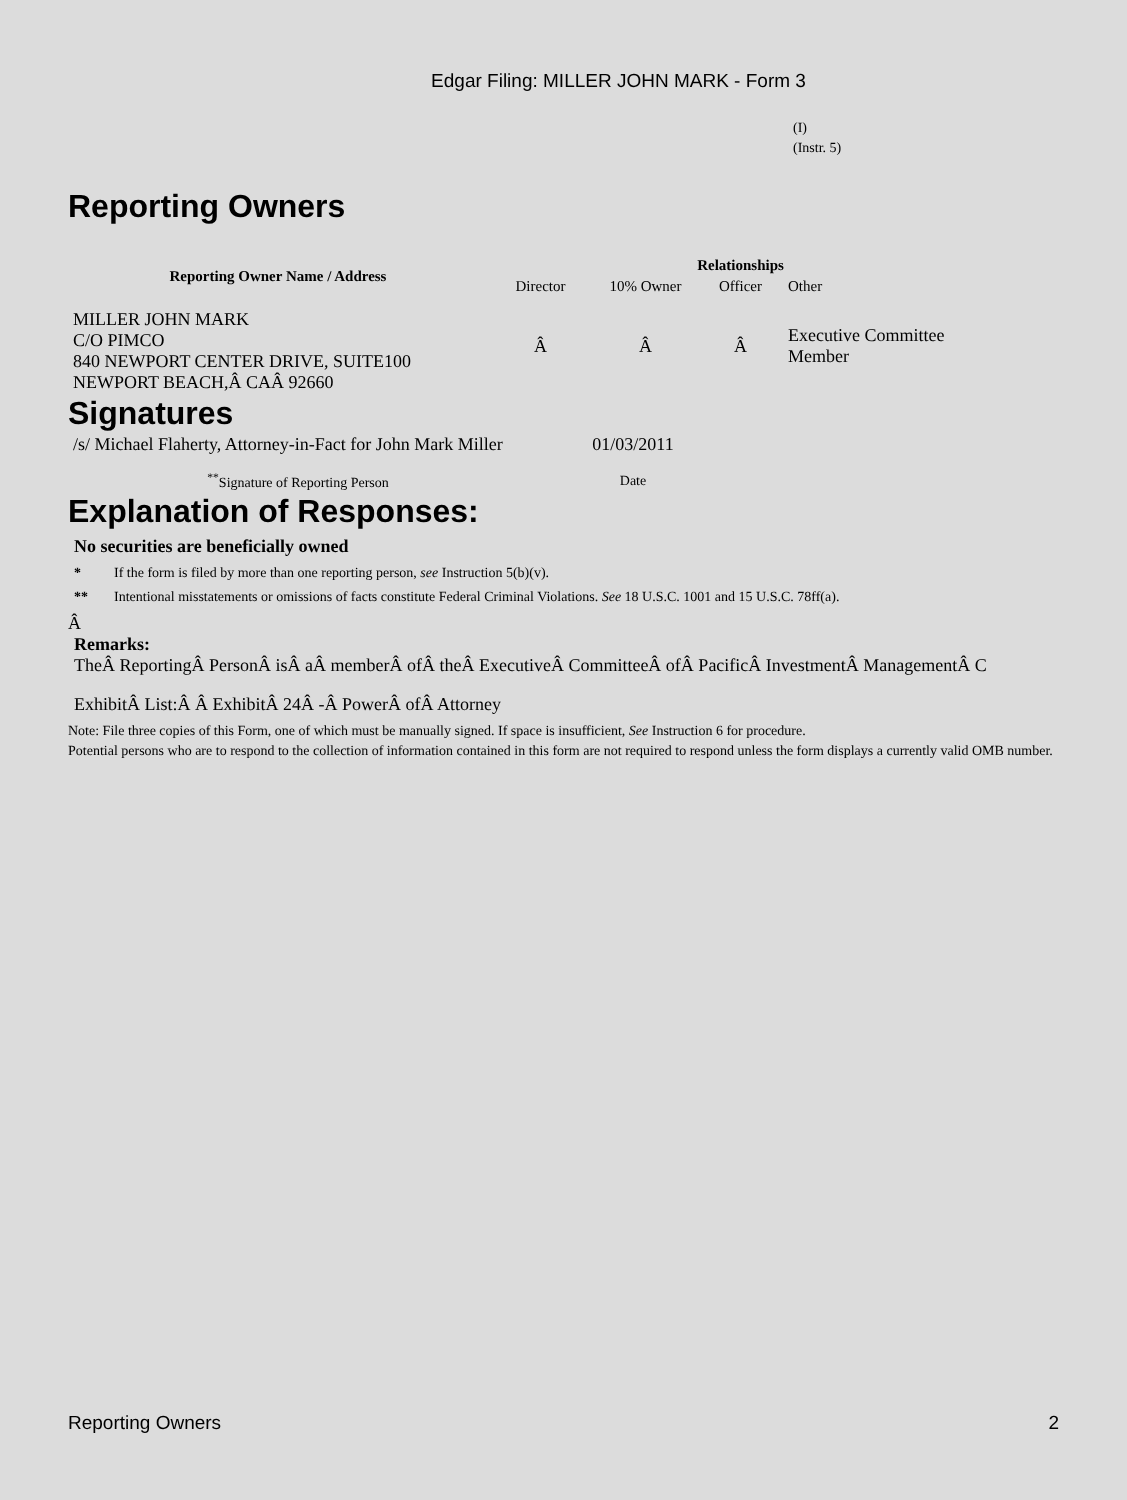Edgar Filing: MILLER JOHN MARK - Form 3
(I)
(Instr. 5)
Reporting Owners
| Reporting Owner Name / Address | Relationships | | | |
| --- | --- | --- | --- | --- |
| | Director | 10% Owner | Officer | Other |
| MILLER JOHN MARK C/O PIMCO 840 NEWPORT CENTER DRIVE, SUITE100 NEWPORT BEACH,Â CAÂ 92660 | Â | Â | Â | Executive Committee Member |
Signatures
| /s/ Michael Flaherty, Attorney-in-Fact for John Mark Miller | 01/03/2011 |
| <sup>**</sup> Signature of Reporting Person | Date |
Explanation of Responses:
No securities are beneficially owned
* If the form is filed by more than one reporting person, see Instruction 5(b)(v).
** Intentional misstatements or omissions of facts constitute Federal Criminal Violations. See 18 U.S.C. 1001 and 15 U.S.C. 78ff(a).
Â
Remarks:
TheÂ ReportingÂ PersonÂ isÂ aÂ memberÂ ofÂ theÂ ExecutiveÂ CommitteeÂ ofÂ PacificÂ InvestmentÂ ManagementÂ C
ExhibitÂ List:Â Â ExhibitÂ 24Â -Â PowerÂ ofÂ Attorney
Note: File three copies of this Form, one of which must be manually signed. If space is insufficient, See Instruction 6 for procedure.
Potential persons who are to respond to the collection of information contained in this form are not required to respond unless the form displays a currently valid OMB number.
Reporting Owners 2